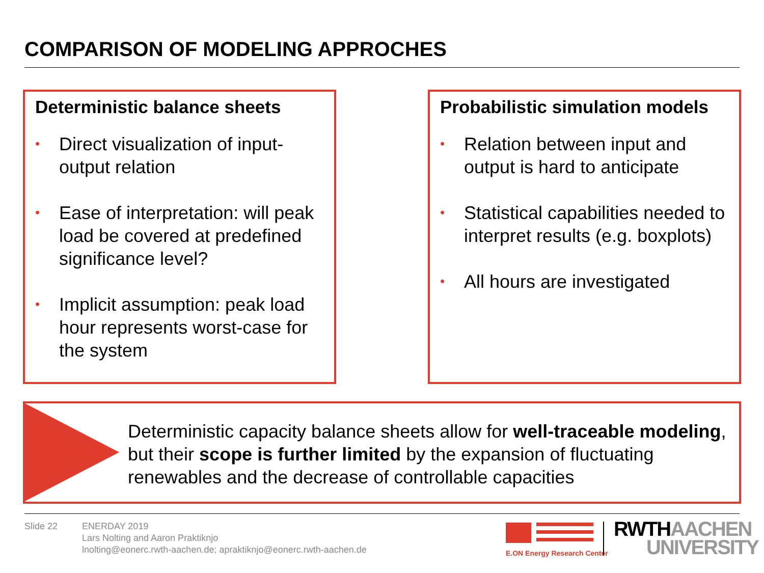COMPARISON OF MODELING APPROCHES
Deterministic balance sheets
• Direct visualization of input-output relation
• Ease of interpretation: will peak load be covered at predefined significance level?
• Implicit assumption: peak load hour represents worst-case for the system
Probabilistic simulation models
• Relation between input and output is hard to anticipate
• Statistical capabilities needed to interpret results (e.g. boxplots)
• All hours are investigated
Deterministic capacity balance sheets allow for well-traceable modeling, but their scope is further limited by the expansion of fluctuating renewables and the decrease of controllable capacities
Slide 22
ENERDAY 2019
Lars Nolting and Aaron Praktiknjo
lnolting@eonerc.rwth-aachen.de; apraktiknjo@eonerc.rwth-aachen.de
E.ON Energy Research Center
RWTH AACHEN
UNIVERSITY